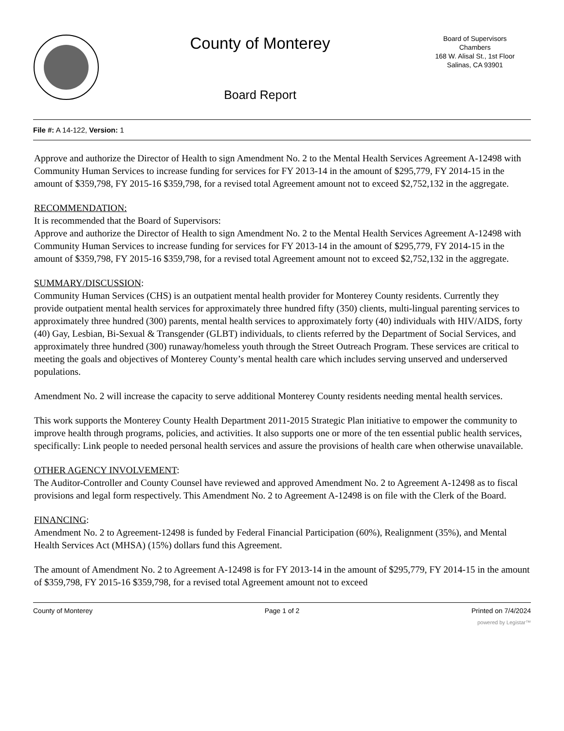County of Monterey
Board Report
Board of Supervisors
Chambers
168 W. Alisal St., 1st Floor
Salinas, CA 93901
File #: A 14-122, Version: 1
Approve and authorize the Director of Health to sign Amendment No. 2 to the Mental Health Services Agreement A-12498 with Community Human Services to increase funding for services for FY 2013-14 in the amount of $295,779, FY 2014-15 in the amount of $359,798, FY 2015-16 $359,798, for a revised total Agreement amount not to exceed $2,752,132 in the aggregate.
RECOMMENDATION:
It is recommended that the Board of Supervisors:
Approve and authorize the Director of Health to sign Amendment No. 2 to the Mental Health Services Agreement A-12498 with Community Human Services to increase funding for services for FY 2013-14 in the amount of $295,779, FY 2014-15 in the amount of $359,798, FY 2015-16 $359,798, for a revised total Agreement amount not to exceed $2,752,132 in the aggregate.
SUMMARY/DISCUSSION:
Community Human Services (CHS) is an outpatient mental health provider for Monterey County residents. Currently they provide outpatient mental health services for approximately three hundred fifty (350) clients, multi-lingual parenting services to approximately three hundred (300) parents, mental health services to approximately forty (40) individuals with HIV/AIDS, forty (40) Gay, Lesbian, Bi-Sexual & Transgender (GLBT) individuals, to clients referred by the Department of Social Services, and approximately three hundred (300) runaway/homeless youth through the Street Outreach Program. These services are critical to meeting the goals and objectives of Monterey County’s mental health care which includes serving unserved and underserved populations.
Amendment No. 2 will increase the capacity to serve additional Monterey County residents needing mental health services.
This work supports the Monterey County Health Department 2011-2015 Strategic Plan initiative to empower the community to improve health through programs, policies, and activities. It also supports one or more of the ten essential public health services, specifically: Link people to needed personal health services and assure the provisions of health care when otherwise unavailable.
OTHER AGENCY INVOLVEMENT:
The Auditor-Controller and County Counsel have reviewed and approved Amendment No. 2 to Agreement A-12498 as to fiscal provisions and legal form respectively. This Amendment No. 2 to Agreement A-12498 is on file with the Clerk of the Board.
FINANCING:
Amendment No. 2 to Agreement-12498 is funded by Federal Financial Participation (60%), Realignment (35%), and Mental Health Services Act (MHSA) (15%) dollars fund this Agreement.
The amount of Amendment No. 2 to Agreement A-12498 is for FY 2013-14 in the amount of $295,779, FY 2014-15 in the amount of $359,798, FY 2015-16 $359,798, for a revised total Agreement amount not to exceed
County of Monterey Page 1 of 2 Printed on 7/4/2024
powered by Legistar™